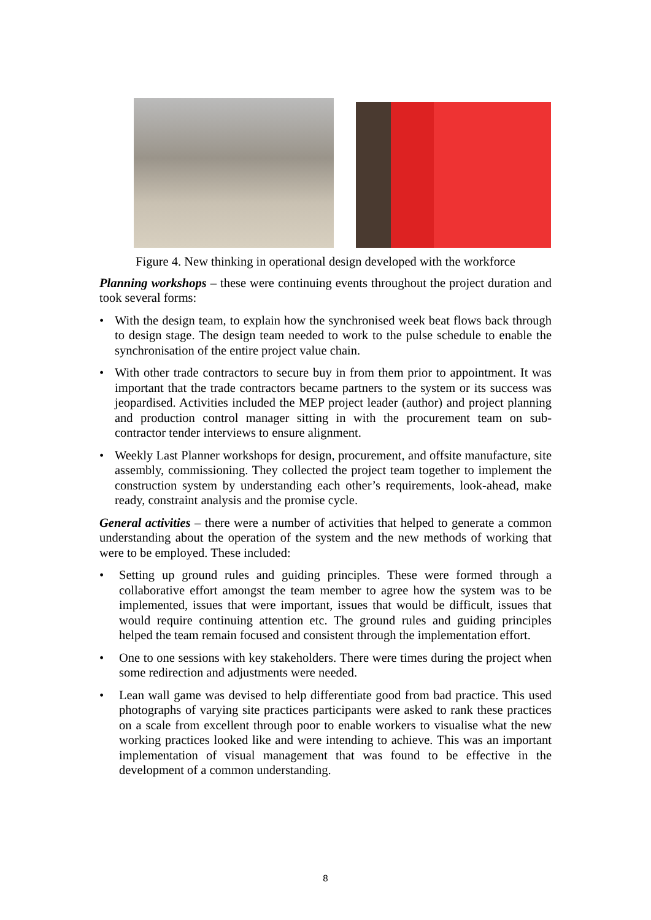Figure 4. New thinking in operational design developed with the workforce
Planning workshops – these were continuing events throughout the project duration and took several forms:
• With the design team, to explain how the synchronised week beat flows back through to design stage. The design team needed to work to the pulse schedule to enable the synchronisation of the entire project value chain.
• With other trade contractors to secure buy in from them prior to appointment. It was important that the trade contractors became partners to the system or its success was jeopardised. Activities included the MEP project leader (author) and project planning and production control manager sitting in with the procurement team on sub-contractor tender interviews to ensure alignment.
• Weekly Last Planner workshops for design, procurement, and offsite manufacture, site assembly, commissioning. They collected the project team together to implement the construction system by understanding each other’s requirements, look-ahead, make ready, constraint analysis and the promise cycle.
General activities – there were a number of activities that helped to generate a common understanding about the operation of the system and the new methods of working that were to be employed. These included:
• Setting up ground rules and guiding principles. These were formed through a collaborative effort amongst the team member to agree how the system was to be implemented, issues that were important, issues that would be difficult, issues that would require continuing attention etc. The ground rules and guiding principles helped the team remain focused and consistent through the implementation effort.
• One to one sessions with key stakeholders. There were times during the project when some redirection and adjustments were needed.
• Lean wall game was devised to help differentiate good from bad practice. This used photographs of varying site practices participants were asked to rank these practices on a scale from excellent through poor to enable workers to visualise what the new working practices looked like and were intending to achieve. This was an important implementation of visual management that was found to be effective in the development of a common understanding.
8